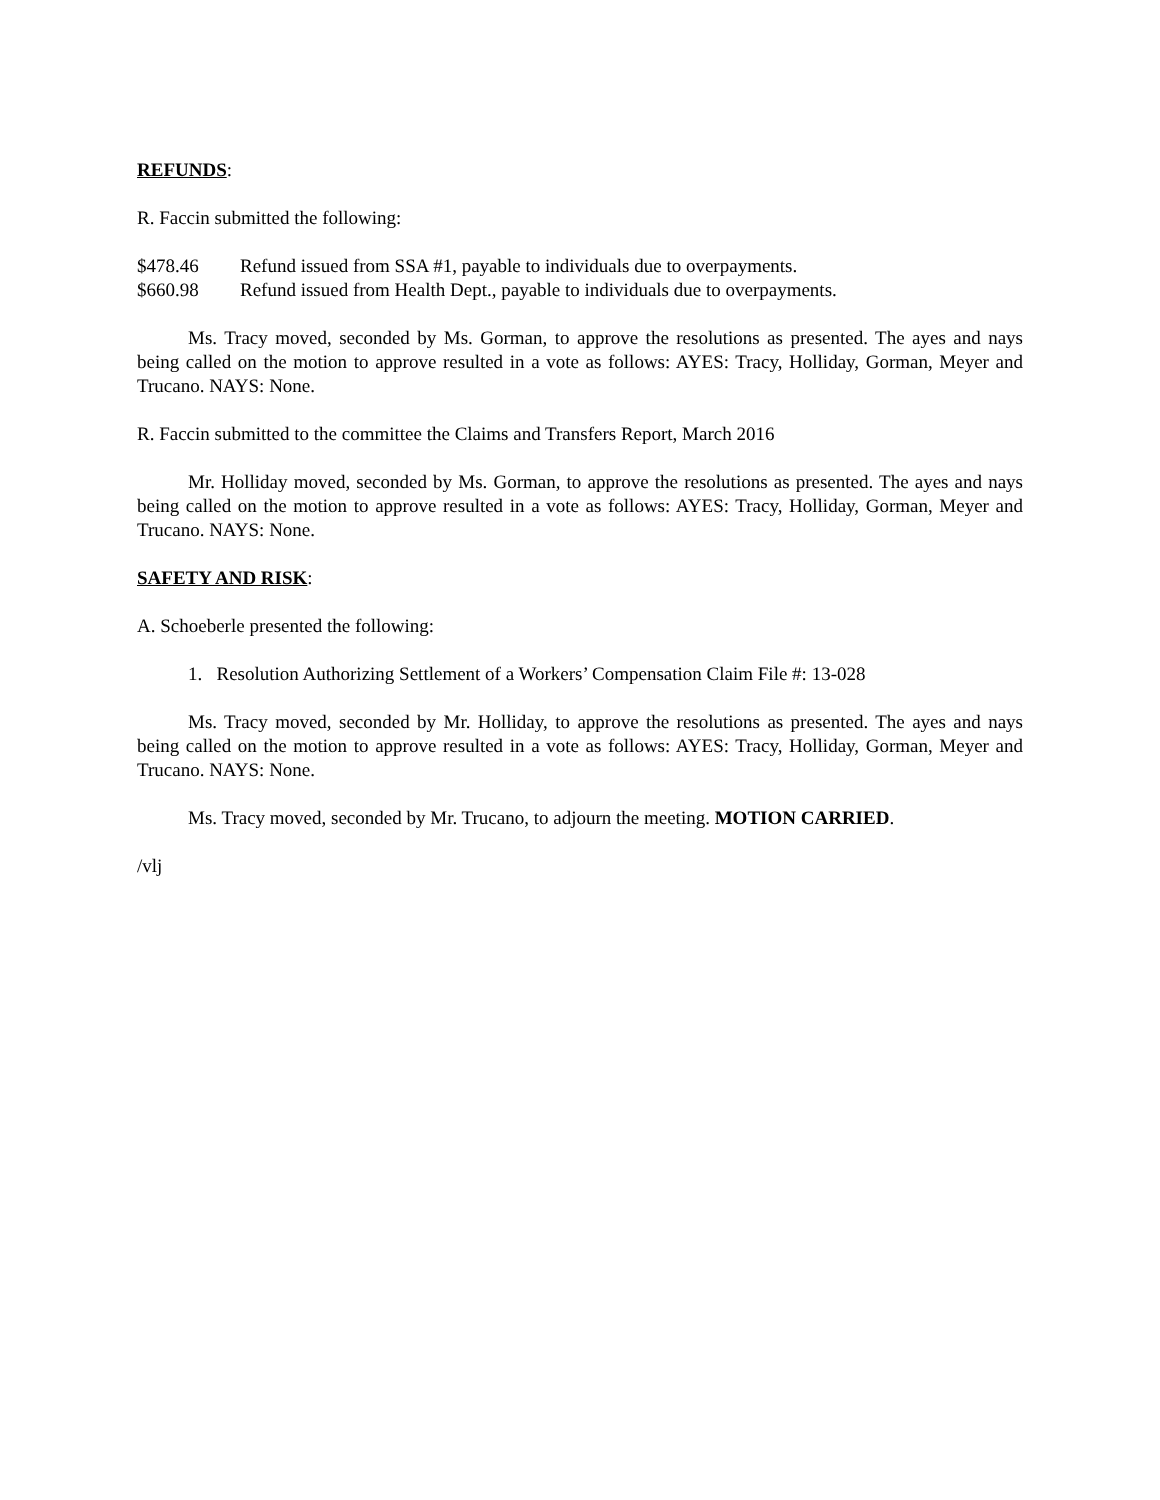REFUNDS:
R. Faccin submitted the following:
$478.46 Refund issued from SSA #1, payable to individuals due to overpayments.
$660.98 Refund issued from Health Dept., payable to individuals due to overpayments.
Ms. Tracy moved, seconded by Ms. Gorman, to approve the resolutions as presented. The ayes and nays being called on the motion to approve resulted in a vote as follows: AYES: Tracy, Holliday, Gorman, Meyer and Trucano. NAYS: None.
R. Faccin submitted to the committee the Claims and Transfers Report, March 2016
Mr. Holliday moved, seconded by Ms. Gorman, to approve the resolutions as presented. The ayes and nays being called on the motion to approve resulted in a vote as follows: AYES: Tracy, Holliday, Gorman, Meyer and Trucano. NAYS: None.
SAFETY AND RISK:
A. Schoeberle presented the following:
1. Resolution Authorizing Settlement of a Workers’ Compensation Claim File #: 13-028
Ms. Tracy moved, seconded by Mr. Holliday, to approve the resolutions as presented. The ayes and nays being called on the motion to approve resulted in a vote as follows: AYES: Tracy, Holliday, Gorman, Meyer and Trucano. NAYS: None.
Ms. Tracy moved, seconded by Mr. Trucano, to adjourn the meeting. MOTION CARRIED.
/vlj